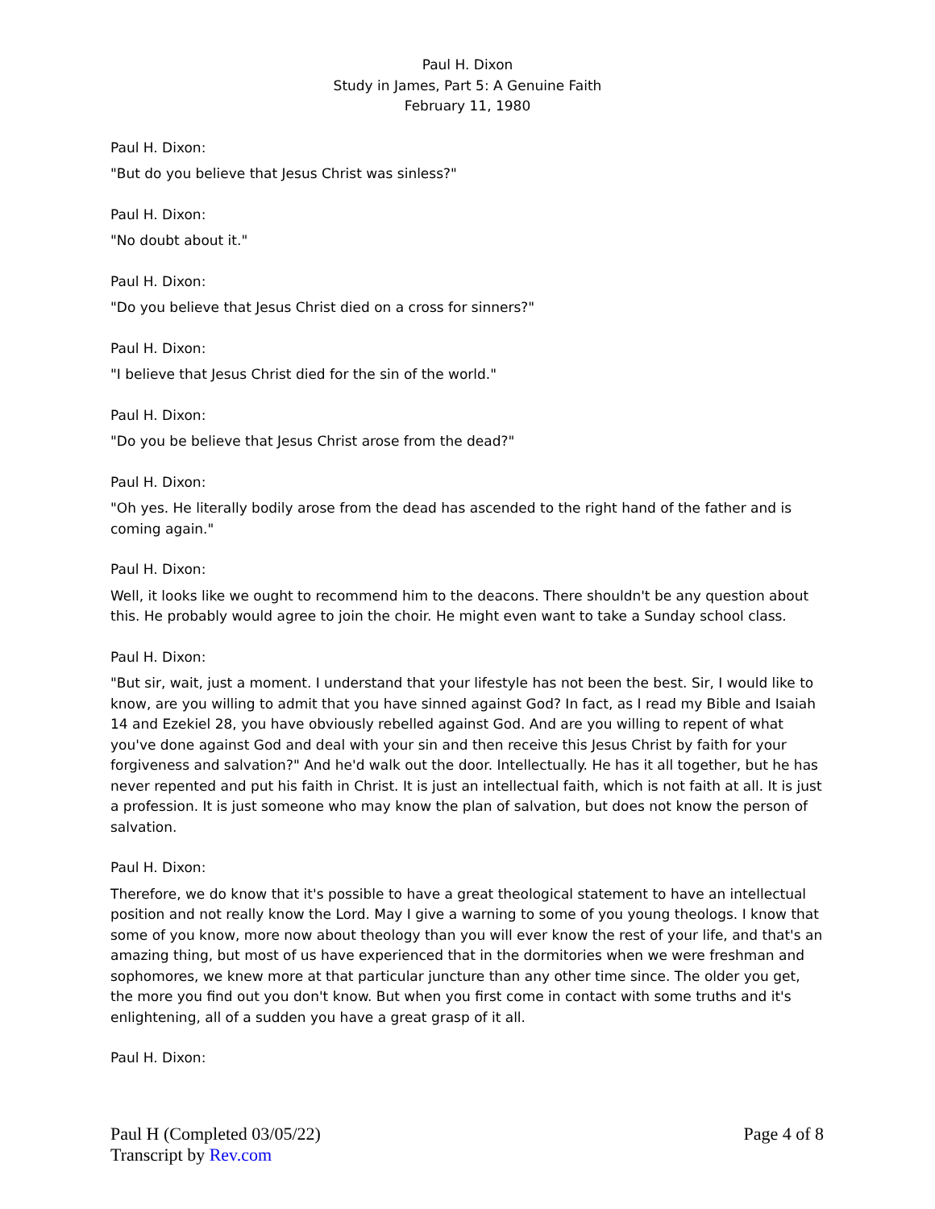Paul H. Dixon
Study in James, Part 5: A Genuine Faith
February 11, 1980
Paul H. Dixon:
"But do you believe that Jesus Christ was sinless?"
Paul H. Dixon:
"No doubt about it."
Paul H. Dixon:
"Do you believe that Jesus Christ died on a cross for sinners?"
Paul H. Dixon:
"I believe that Jesus Christ died for the sin of the world."
Paul H. Dixon:
"Do you be believe that Jesus Christ arose from the dead?"
Paul H. Dixon:
"Oh yes. He literally bodily arose from the dead has ascended to the right hand of the father and is coming again."
Paul H. Dixon:
Well, it looks like we ought to recommend him to the deacons. There shouldn't be any question about this. He probably would agree to join the choir. He might even want to take a Sunday school class.
Paul H. Dixon:
"But sir, wait, just a moment. I understand that your lifestyle has not been the best. Sir, I would like to know, are you willing to admit that you have sinned against God? In fact, as I read my Bible and Isaiah 14 and Ezekiel 28, you have obviously rebelled against God. And are you willing to repent of what you've done against God and deal with your sin and then receive this Jesus Christ by faith for your forgiveness and salvation?" And he'd walk out the door. Intellectually. He has it all together, but he has never repented and put his faith in Christ. It is just an intellectual faith, which is not faith at all. It is just a profession. It is just someone who may know the plan of salvation, but does not know the person of salvation.
Paul H. Dixon:
Therefore, we do know that it's possible to have a great theological statement to have an intellectual position and not really know the Lord. May I give a warning to some of you young theologs. I know that some of you know, more now about theology than you will ever know the rest of your life, and that's an amazing thing, but most of us have experienced that in the dormitories when we were freshman and sophomores, we knew more at that particular juncture than any other time since. The older you get, the more you find out you don't know. But when you first come in contact with some truths and it's enlightening, all of a sudden you have a great grasp of it all.
Paul H. Dixon:
Paul H (Completed 03/05/22) Page 4 of 8
Transcript by Rev.com